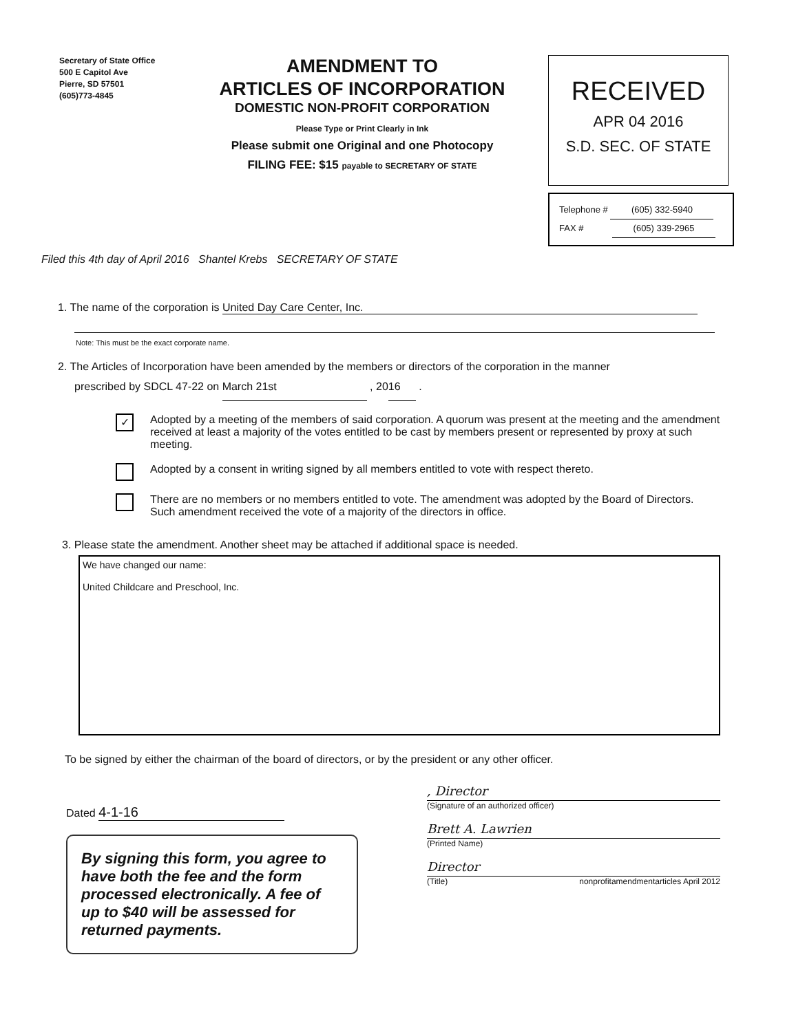Secretary of State Office
500 E Capitol Ave
Pierre, SD 57501
(605)773-4845
AMENDMENT TO
ARTICLES OF INCORPORATION
DOMESTIC NON-PROFIT CORPORATION
Please Type or Print Clearly in Ink
Please submit one Original and one Photocopy
FILING FEE: $15 payable to SECRETARY OF STATE
RECEIVED
APR 04 2016
S.D. SEC. OF STATE
Telephone # (605) 332-5940
FAX # (605) 339-2965
Filed this 4th day of April 2016 Shantel Krebs SECRETARY OF STATE
1. The name of the corporation is United Day Care Center, Inc.
Note: This must be the exact corporate name.
2. The Articles of Incorporation have been amended by the members or directors of the corporation in the manner
prescribed by SDCL 47-22 on March 21st , 20 16 .
✓
Adopted by a meeting of the members of said corporation. A quorum was present at the meeting and the amendment received at least a majority of the votes entitled to be cast by members present or represented by proxy at such meeting.
Adopted by a consent in writing signed by all members entitled to vote with respect thereto.
There are no members or no members entitled to vote. The amendment was adopted by the Board of Directors. Such amendment received the vote of a majority of the directors in office.
3. Please state the amendment. Another sheet may be attached if additional space is needed.
We have changed our name:
United Childcare and Preschool, Inc.
To be signed by either the chairman of the board of directors, or by the president or any other officer.
Dated 4-1-16
By signing this form, you agree to have both the fee and the form processed electronically. A fee of up to $40 will be assessed for returned payments.
, Director
(Signature of an authorized officer)
Brett A. Lawrien
(Printed Name)
Director
(Title) nonprofitamendmentarticles April 2012